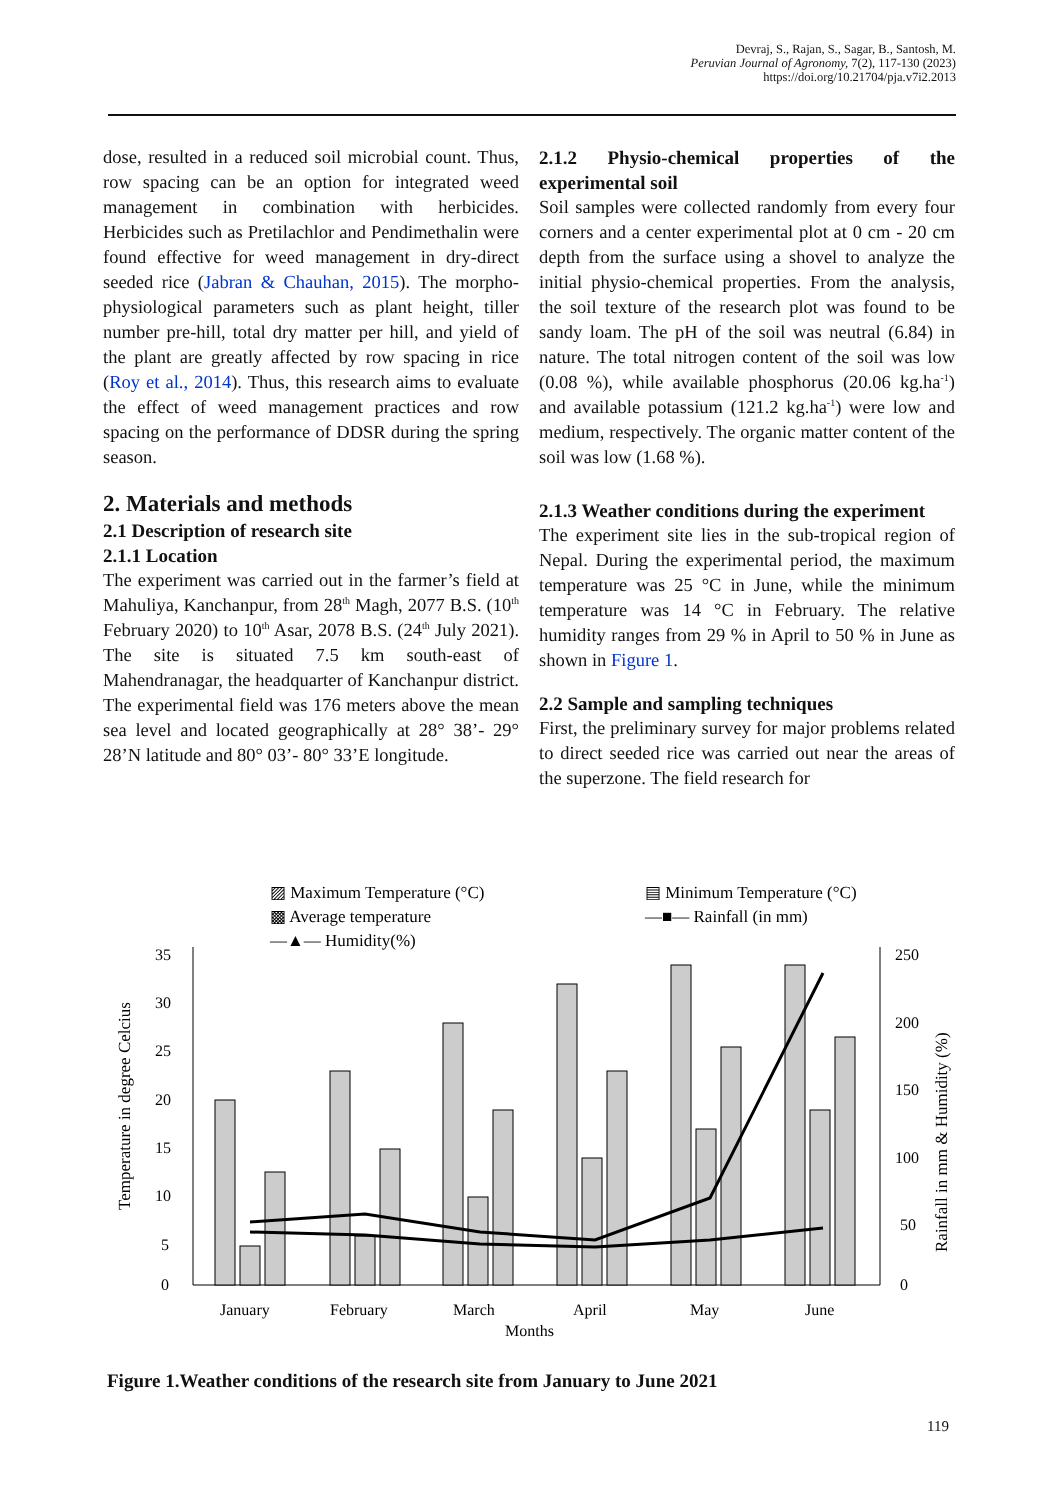Devraj, S., Rajan, S., Sagar, B., Santosh, M.
Peruvian Journal of Agronomy, 7(2), 117-130 (2023)
https://doi.org/10.21704/pja.v7i2.2013
dose, resulted in a reduced soil microbial count. Thus, row spacing can be an option for integrated weed management in combination with herbicides. Herbicides such as Pretilachlor and Pendimethalin were found effective for weed management in dry-direct seeded rice (Jabran & Chauhan, 2015). The morpho-physiological parameters such as plant height, tiller number pre-hill, total dry matter per hill, and yield of the plant are greatly affected by row spacing in rice (Roy et al., 2014). Thus, this research aims to evaluate the effect of weed management practices and row spacing on the performance of DDSR during the spring season.
2. Materials and methods
2.1 Description of research site
2.1.1 Location
The experiment was carried out in the farmer’s field at Mahuliya, Kanchanpur, from 28<sup>th</sup> Magh, 2077 B.S. (10<sup>th</sup> February 2020) to 10<sup>th</sup> Asar, 2078 B.S. (24<sup>th</sup> July 2021). The site is situated 7.5 km south-east of Mahendranagar, the headquarter of Kanchanpur district. The experimental field was 176 meters above the mean sea level and located geographically at 28° 38’- 29° 28’N latitude and 80° 03’- 80° 33’E longitude.
2.1.2 Physio-chemical properties of the experimental soil
Soil samples were collected randomly from every four corners and a center experimental plot at 0 cm - 20 cm depth from the surface using a shovel to analyze the initial physio-chemical properties. From the analysis, the soil texture of the research plot was found to be sandy loam. The pH of the soil was neutral (6.84) in nature. The total nitrogen content of the soil was low (0.08 %), while available phosphorus (20.06 kg.ha<sup>-1</sup>) and available potassium (121.2 kg.ha<sup>-1</sup>) were low and medium, respectively. The organic matter content of the soil was low (1.68 %).
2.1.3 Weather conditions during the experiment
The experiment site lies in the sub-tropical region of Nepal. During the experimental period, the maximum temperature was 25 °C in June, while the minimum temperature was 14 °C in February. The relative humidity ranges from 29 % in April to 50 % in June as shown in Figure 1.
2.2 Sample and sampling techniques
First, the preliminary survey for major problems related to direct seeded rice was carried out near the areas of the superzone. The field research for
▨ Maximum Temperature (°C)
▤ Minimum Temperature (°C)
▩ Average temperature
—■— Rainfall (in mm)
—▲— Humidity(%)
35
30
25
20
15
10
5
0
250
200
150
100
50
0
January
February
March
April
May
June
Months
Temperature in degree Celcius
Rainfall in mm & Humidity (%)
Figure 1.Weather conditions of the research site from January to June 2021
119